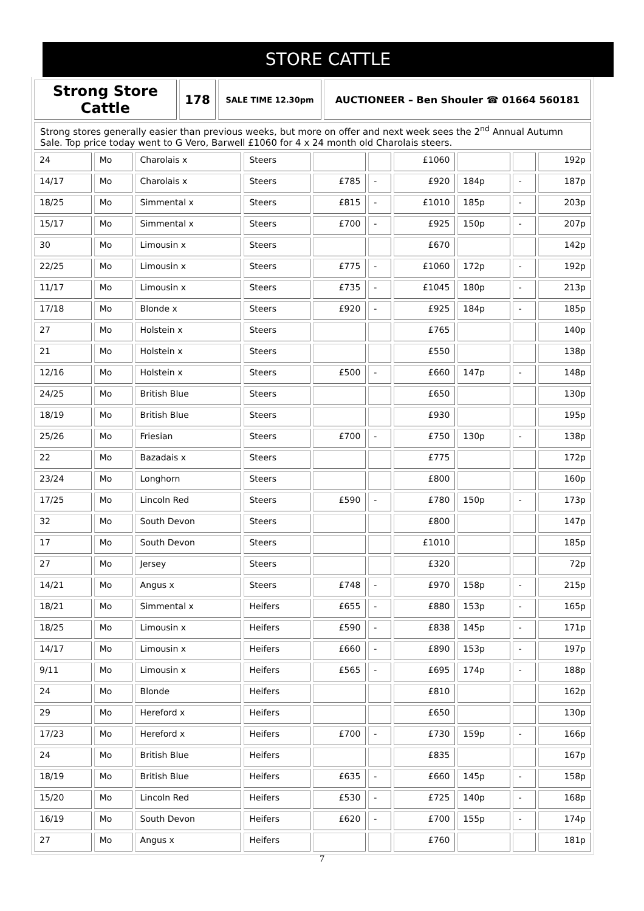STORE CATTLE
| Strong Store Cattle | 178 | SALE TIME 12.30pm | AUCTIONEER – Ben Shouler ☎ 01664 560181 |
| Strong stores generally easier than previous weeks, but more on offer and next week sees the 2<sup>nd</sup> Annual Autumn Sale. Top price today went to G Vero, Barwell £1060 for 4 x 24 month old Charolais steers. |
| 24 | Mo | Charolais x | Steers | | | £1060 | | | 192p |
| 14/17 | Mo | Charolais x | Steers | £785 | - | £920 | 184p | - | 187p |
| 18/25 | Mo | Simmental x | Steers | £815 | - | £1010 | 185p | - | 203p |
| 15/17 | Mo | Simmental x | Steers | £700 | - | £925 | 150p | - | 207p |
| 30 | Mo | Limousin x | Steers | | | £670 | | | 142p |
| 22/25 | Mo | Limousin x | Steers | £775 | - | £1060 | 172p | - | 192p |
| 11/17 | Mo | Limousin x | Steers | £735 | - | £1045 | 180p | - | 213p |
| 17/18 | Mo | Blonde x | Steers | £920 | - | £925 | 184p | - | 185p |
| 27 | Mo | Holstein x | Steers | | | £765 | | | 140p |
| 21 | Mo | Holstein x | Steers | | | £550 | | | 138p |
| 12/16 | Mo | Holstein x | Steers | £500 | - | £660 | 147p | - | 148p |
| 24/25 | Mo | British Blue | Steers | | | £650 | | | 130p |
| 18/19 | Mo | British Blue | Steers | | | £930 | | | 195p |
| 25/26 | Mo | Friesian | Steers | £700 | - | £750 | 130p | - | 138p |
| 22 | Mo | Bazadais x | Steers | | | £775 | | | 172p |
| 23/24 | Mo | Longhorn | Steers | | | £800 | | | 160p |
| 17/25 | Mo | Lincoln Red | Steers | £590 | - | £780 | 150p | - | 173p |
| 32 | Mo | South Devon | Steers | | | £800 | | | 147p |
| 17 | Mo | South Devon | Steers | | | £1010 | | | 185p |
| 27 | Mo | Jersey | Steers | | | £320 | | | 72p |
| 14/21 | Mo | Angus x | Steers | £748 | - | £970 | 158p | - | 215p |
| 18/21 | Mo | Simmental x | Heifers | £655 | - | £880 | 153p | - | 165p |
| 18/25 | Mo | Limousin x | Heifers | £590 | - | £838 | 145p | - | 171p |
| 14/17 | Mo | Limousin x | Heifers | £660 | - | £890 | 153p | - | 197p |
| 9/11 | Mo | Limousin x | Heifers | £565 | - | £695 | 174p | - | 188p |
| 24 | Mo | Blonde | Heifers | | | £810 | | | 162p |
| 29 | Mo | Hereford x | Heifers | | | £650 | | | 130p |
| 17/23 | Mo | Hereford x | Heifers | £700 | - | £730 | 159p | - | 166p |
| 24 | Mo | British Blue | Heifers | | | £835 | | | 167p |
| 18/19 | Mo | British Blue | Heifers | £635 | - | £660 | 145p | - | 158p |
| 15/20 | Mo | Lincoln Red | Heifers | £530 | - | £725 | 140p | - | 168p |
| 16/19 | Mo | South Devon | Heifers | £620 | - | £700 | 155p | - | 174p |
| 27 | Mo | Angus x | Heifers | | | £760 | | | 181p |
7